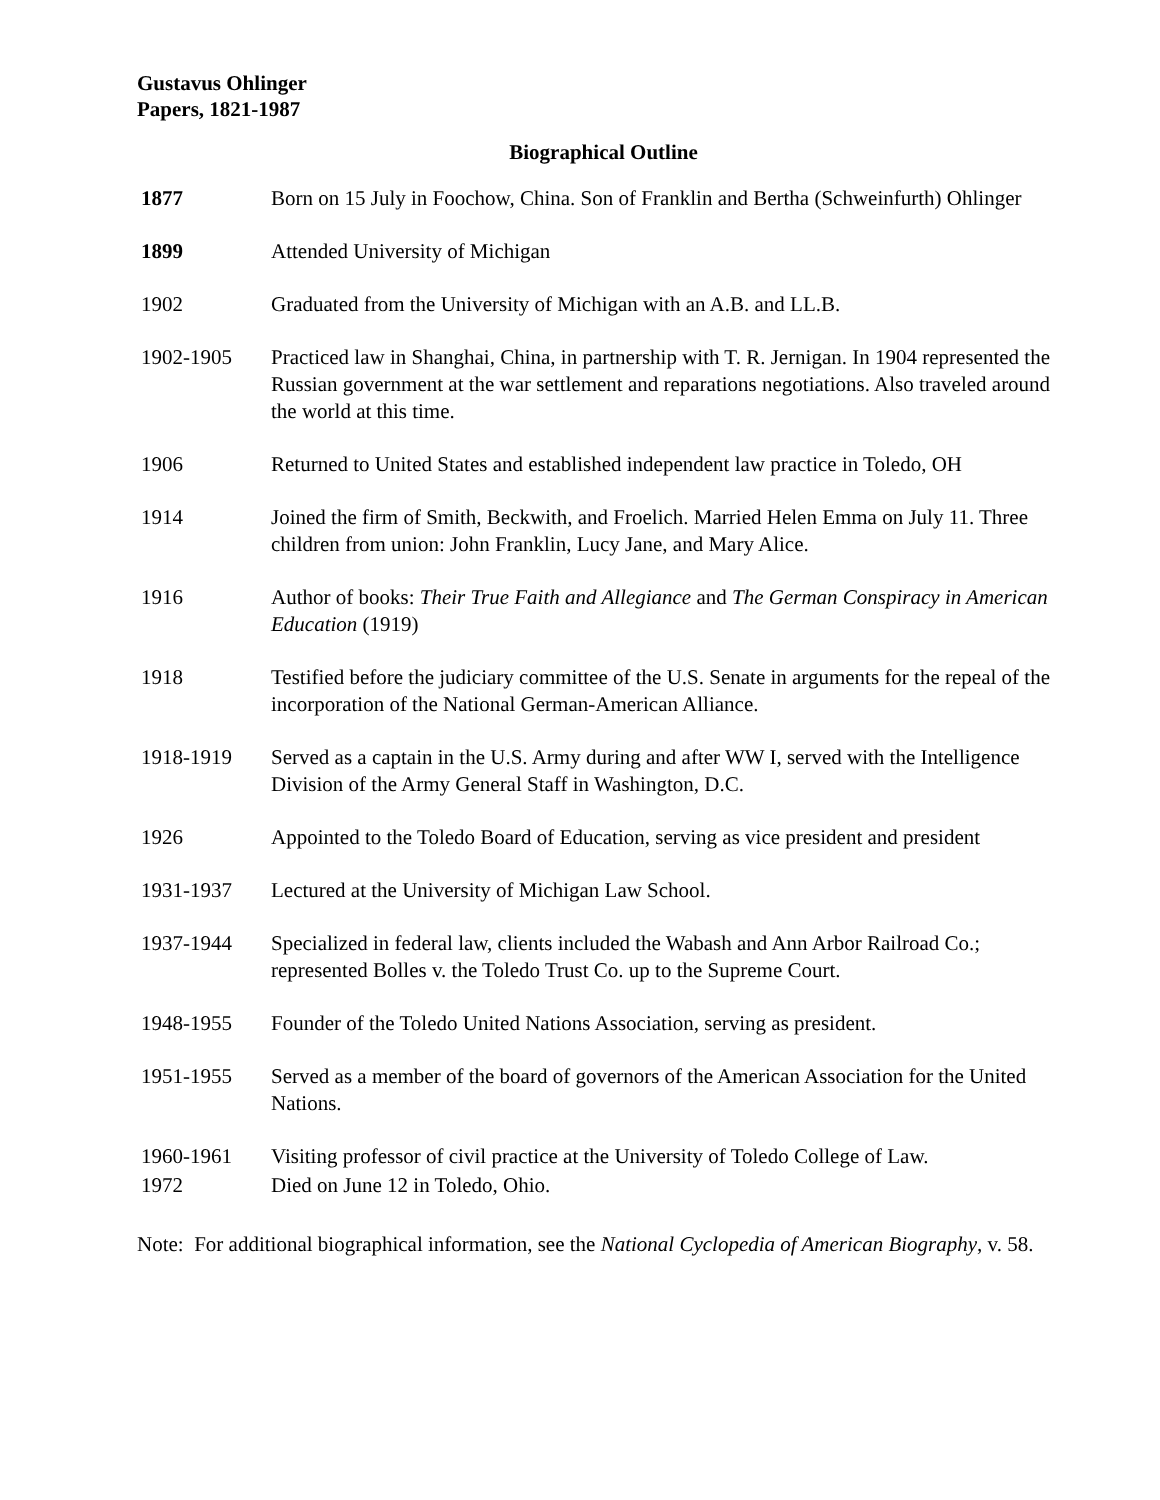Gustavus Ohlinger
Papers, 1821-1987
Biographical Outline
| 1877 | Born on 15 July in Foochow, China. Son of Franklin and Bertha (Schweinfurth) Ohlinger |
| 1899 | Attended University of Michigan |
| 1902 | Graduated from the University of Michigan with an A.B. and LL.B. |
| 1902-1905 | Practiced law in Shanghai, China, in partnership with T. R. Jernigan. In 1904 represented the Russian government at the war settlement and reparations negotiations. Also traveled around the world at this time. |
| 1906 | Returned to United States and established independent law practice in Toledo, OH |
| 1914 | Joined the firm of Smith, Beckwith, and Froelich. Married Helen Emma on July 11. Three children from union: John Franklin, Lucy Jane, and Mary Alice. |
| 1916 | Author of books: Their True Faith and Allegiance and The German Conspiracy in American Education (1919) |
| 1918 | Testified before the judiciary committee of the U.S. Senate in arguments for the repeal of the incorporation of the National German-American Alliance. |
| 1918-1919 | Served as a captain in the U.S. Army during and after WW I, served with the Intelligence Division of the Army General Staff in Washington, D.C. |
| 1926 | Appointed to the Toledo Board of Education, serving as vice president and president |
| 1931-1937 | Lectured at the University of Michigan Law School. |
| 1937-1944 | Specialized in federal law, clients included the Wabash and Ann Arbor Railroad Co.; represented Bolles v. the Toledo Trust Co. up to the Supreme Court. |
| 1948-1955 | Founder of the Toledo United Nations Association, serving as president. |
| 1951-1955 | Served as a member of the board of governors of the American Association for the United Nations. |
| 1960-1961 | Visiting professor of civil practice at the University of Toledo College of Law. |
| 1972 | Died on June 12 in Toledo, Ohio. |
Note: For additional biographical information, see the National Cyclopedia of American Biography, v. 58.